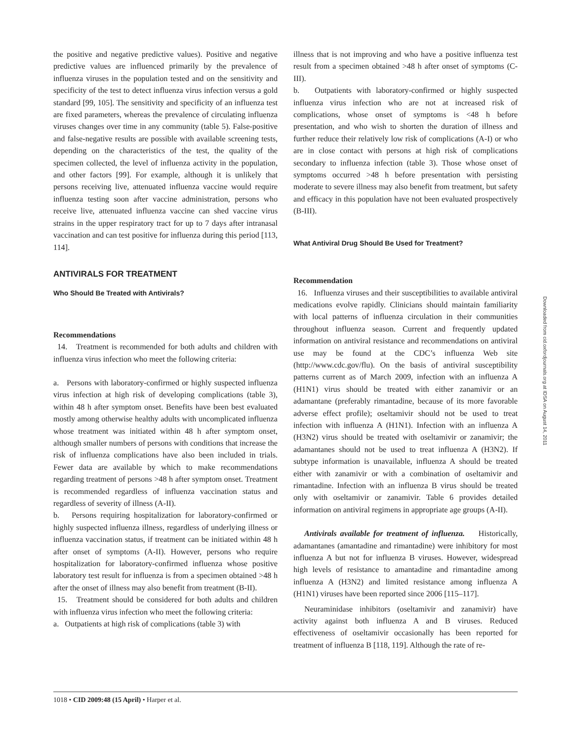the positive and negative predictive values). Positive and negative predictive values are influenced primarily by the prevalence of influenza viruses in the population tested and on the sensitivity and specificity of the test to detect influenza virus infection versus a gold standard [99, 105]. The sensitivity and specificity of an influenza test are fixed parameters, whereas the prevalence of circulating influenza viruses changes over time in any community (table 5). False-positive and false-negative results are possible with available screening tests, depending on the characteristics of the test, the quality of the specimen collected, the level of influenza activity in the population, and other factors [99]. For example, although it is unlikely that persons receiving live, attenuated influenza vaccine would require influenza testing soon after vaccine administration, persons who receive live, attenuated influenza vaccine can shed vaccine virus strains in the upper respiratory tract for up to 7 days after intranasal vaccination and can test positive for influenza during this period [113, 114].
ANTIVIRALS FOR TREATMENT
Who Should Be Treated with Antivirals?
Recommendations
14. Treatment is recommended for both adults and children with influenza virus infection who meet the following criteria:
a. Persons with laboratory-confirmed or highly suspected influenza virus infection at high risk of developing complications (table 3), within 48 h after symptom onset. Benefits have been best evaluated mostly among otherwise healthy adults with uncomplicated influenza whose treatment was initiated within 48 h after symptom onset, although smaller numbers of persons with conditions that increase the risk of influenza complications have also been included in trials. Fewer data are available by which to make recommendations regarding treatment of persons >48 h after symptom onset. Treatment is recommended regardless of influenza vaccination status and regardless of severity of illness (A-II).
b. Persons requiring hospitalization for laboratory-confirmed or highly suspected influenza illness, regardless of underlying illness or influenza vaccination status, if treatment can be initiated within 48 h after onset of symptoms (A-II). However, persons who require hospitalization for laboratory-confirmed influenza whose positive laboratory test result for influenza is from a specimen obtained >48 h after the onset of illness may also benefit from treatment (B-II).
15. Treatment should be considered for both adults and children with influenza virus infection who meet the following criteria:
a. Outpatients at high risk of complications (table 3) with
illness that is not improving and who have a positive influenza test result from a specimen obtained >48 h after onset of symptoms (C-III).
b. Outpatients with laboratory-confirmed or highly suspected influenza virus infection who are not at increased risk of complications, whose onset of symptoms is <48 h before presentation, and who wish to shorten the duration of illness and further reduce their relatively low risk of complications (A-I) or who are in close contact with persons at high risk of complications secondary to influenza infection (table 3). Those whose onset of symptoms occurred >48 h before presentation with persisting moderate to severe illness may also benefit from treatment, but safety and efficacy in this population have not been evaluated prospectively (B-III).
What Antiviral Drug Should Be Used for Treatment?
Recommendation
16. Influenza viruses and their susceptibilities to available antiviral medications evolve rapidly. Clinicians should maintain familiarity with local patterns of influenza circulation in their communities throughout influenza season. Current and frequently updated information on antiviral resistance and recommendations on antiviral use may be found at the CDC’s influenza Web site (http://www.cdc.gov/flu). On the basis of antiviral susceptibility patterns current as of March 2009, infection with an influenza A (H1N1) virus should be treated with either zanamivir or an adamantane (preferably rimantadine, because of its more favorable adverse effect profile); oseltamivir should not be used to treat infection with influenza A (H1N1). Infection with an influenza A (H3N2) virus should be treated with oseltamivir or zanamivir; the adamantanes should not be used to treat influenza A (H3N2). If subtype information is unavailable, influenza A should be treated either with zanamivir or with a combination of oseltamivir and rimantadine. Infection with an influenza B virus should be treated only with oseltamivir or zanamivir. Table 6 provides detailed information on antiviral regimens in appropriate age groups (A-II).
Antivirals available for treatment of influenza. Historically, adamantanes (amantadine and rimantadine) were inhibitory for most influenza A but not for influenza B viruses. However, widespread high levels of resistance to amantadine and rimantadine among influenza A (H3N2) and limited resistance among influenza A (H1N1) viruses have been reported since 2006 [115–117].
Neuraminidase inhibitors (oseltamivir and zanamivir) have activity against both influenza A and B viruses. Reduced effectiveness of oseltamivir occasionally has been reported for treatment of influenza B [118, 119]. Although the rate of re-
1018 • CID 2009:48 (15 April) • Harper et al.
Downloaded from cid.oxfordjournals.org at IDSA on August 14, 2011